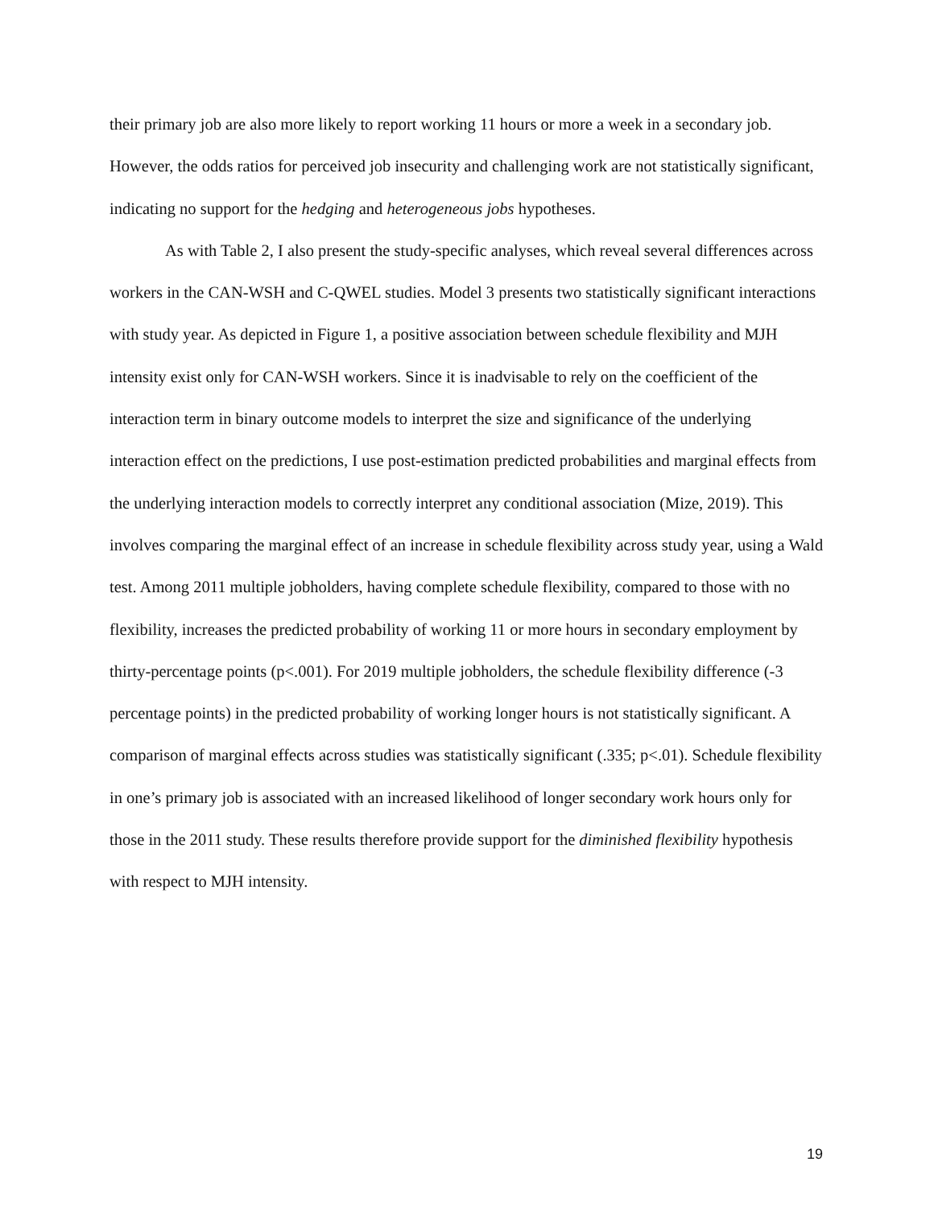their primary job are also more likely to report working 11 hours or more a week in a secondary job. However, the odds ratios for perceived job insecurity and challenging work are not statistically significant, indicating no support for the hedging and heterogeneous jobs hypotheses.
As with Table 2, I also present the study-specific analyses, which reveal several differences across workers in the CAN-WSH and C-QWEL studies. Model 3 presents two statistically significant interactions with study year. As depicted in Figure 1, a positive association between schedule flexibility and MJH intensity exist only for CAN-WSH workers. Since it is inadvisable to rely on the coefficient of the interaction term in binary outcome models to interpret the size and significance of the underlying interaction effect on the predictions, I use post-estimation predicted probabilities and marginal effects from the underlying interaction models to correctly interpret any conditional association (Mize, 2019). This involves comparing the marginal effect of an increase in schedule flexibility across study year, using a Wald test. Among 2011 multiple jobholders, having complete schedule flexibility, compared to those with no flexibility, increases the predicted probability of working 11 or more hours in secondary employment by thirty-percentage points (p<.001). For 2019 multiple jobholders, the schedule flexibility difference (-3 percentage points) in the predicted probability of working longer hours is not statistically significant. A comparison of marginal effects across studies was statistically significant (.335; p<.01). Schedule flexibility in one’s primary job is associated with an increased likelihood of longer secondary work hours only for those in the 2011 study. These results therefore provide support for the diminished flexibility hypothesis with respect to MJH intensity.
19